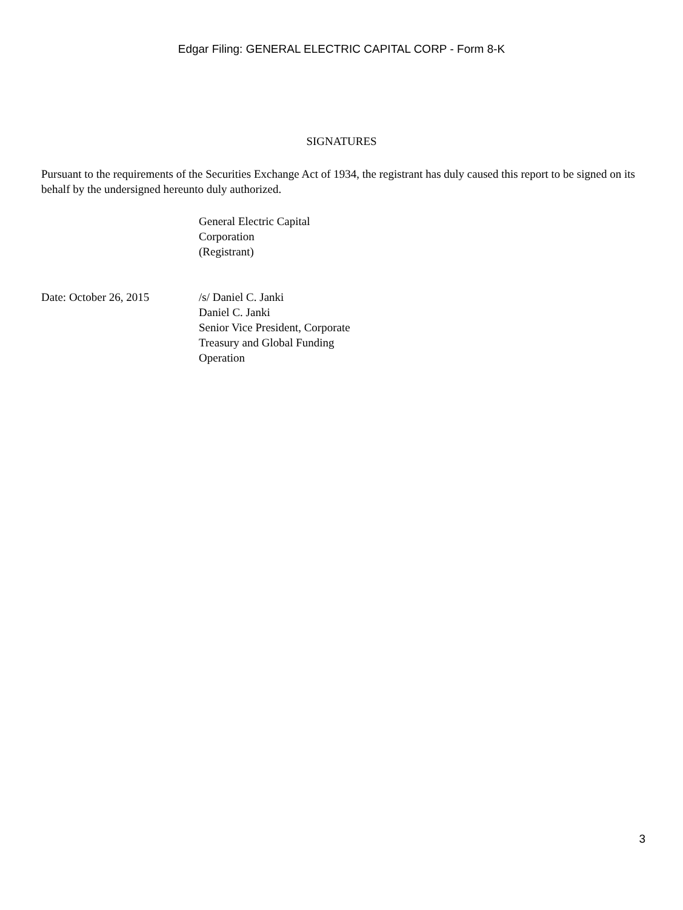Edgar Filing: GENERAL ELECTRIC CAPITAL CORP - Form 8-K
SIGNATURES
Pursuant to the requirements of the Securities Exchange Act of 1934, the registrant has duly caused this report to be signed on its behalf by the undersigned hereunto duly authorized.
General Electric Capital
Corporation
(Registrant)
Date: October 26, 2015 /s/ Daniel C. Janki
Daniel C. Janki
Senior Vice President, Corporate
Treasury and Global Funding
Operation
3